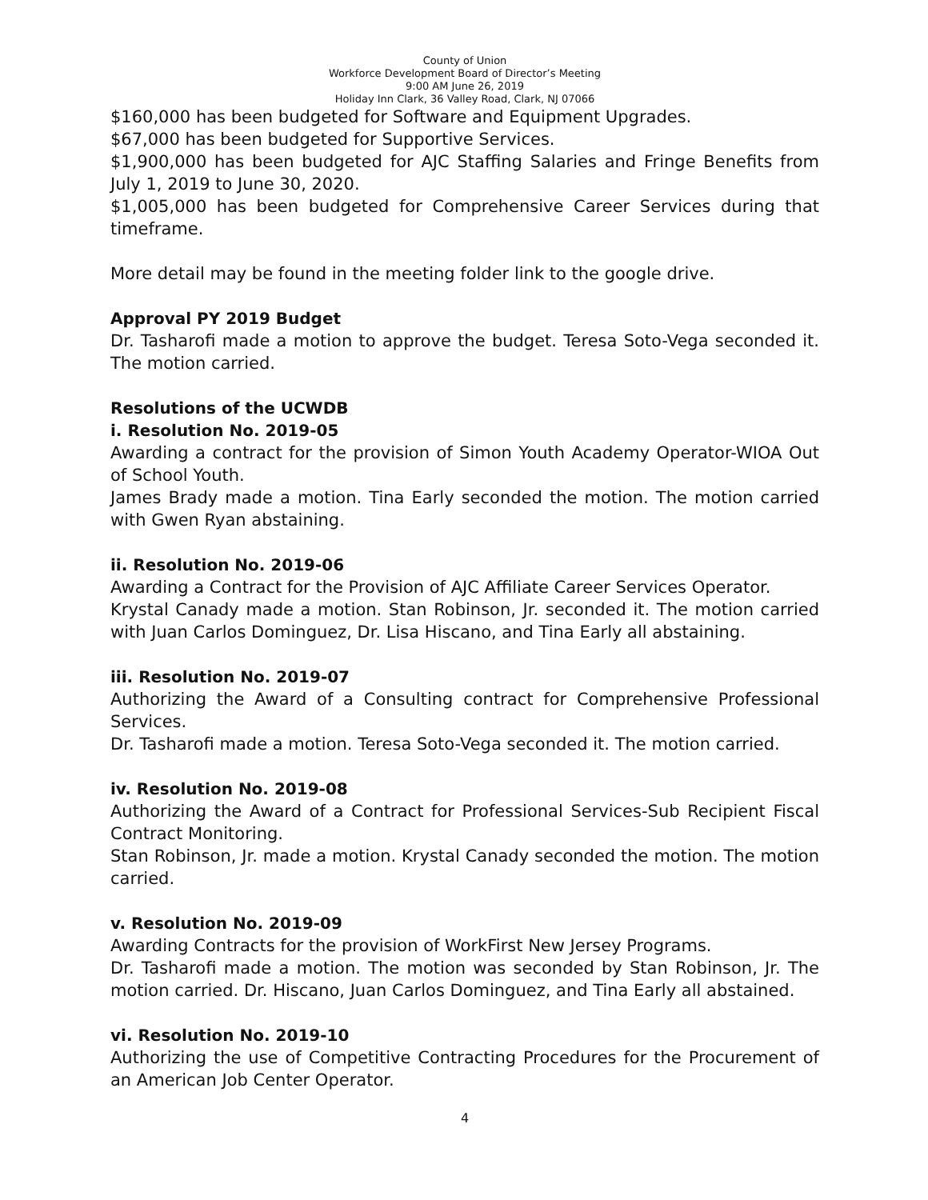County of Union
Workforce Development Board of Director’s Meeting
9:00 AM June 26, 2019
Holiday Inn Clark, 36 Valley Road, Clark, NJ 07066
$160,000 has been budgeted for Software and Equipment Upgrades.
$67,000 has been budgeted for Supportive Services.
$1,900,000 has been budgeted for AJC Staffing Salaries and Fringe Benefits from July 1, 2019 to June 30, 2020.
$1,005,000 has been budgeted for Comprehensive Career Services during that timeframe.
More detail may be found in the meeting folder link to the google drive.
Approval PY 2019 Budget
Dr. Tasharofi made a motion to approve the budget. Teresa Soto-Vega seconded it. The motion carried.
Resolutions of the UCWDB
i. Resolution No. 2019-05
Awarding a contract for the provision of Simon Youth Academy Operator-WIOA Out of School Youth.
James Brady made a motion. Tina Early seconded the motion. The motion carried with Gwen Ryan abstaining.
ii. Resolution No. 2019-06
Awarding a Contract for the Provision of AJC Affiliate Career Services Operator.
Krystal Canady made a motion. Stan Robinson, Jr. seconded it. The motion carried with Juan Carlos Dominguez, Dr. Lisa Hiscano, and Tina Early all abstaining.
iii. Resolution No. 2019-07
Authorizing the Award of a Consulting contract for Comprehensive Professional Services.
Dr. Tasharofi made a motion. Teresa Soto-Vega seconded it. The motion carried.
iv. Resolution No. 2019-08
Authorizing the Award of a Contract for Professional Services-Sub Recipient Fiscal Contract Monitoring.
Stan Robinson, Jr. made a motion. Krystal Canady seconded the motion. The motion carried.
v. Resolution No. 2019-09
Awarding Contracts for the provision of WorkFirst New Jersey Programs.
Dr. Tasharofi made a motion. The motion was seconded by Stan Robinson, Jr. The motion carried. Dr. Hiscano, Juan Carlos Dominguez, and Tina Early all abstained.
vi. Resolution No. 2019-10
Authorizing the use of Competitive Contracting Procedures for the Procurement of an American Job Center Operator.
4